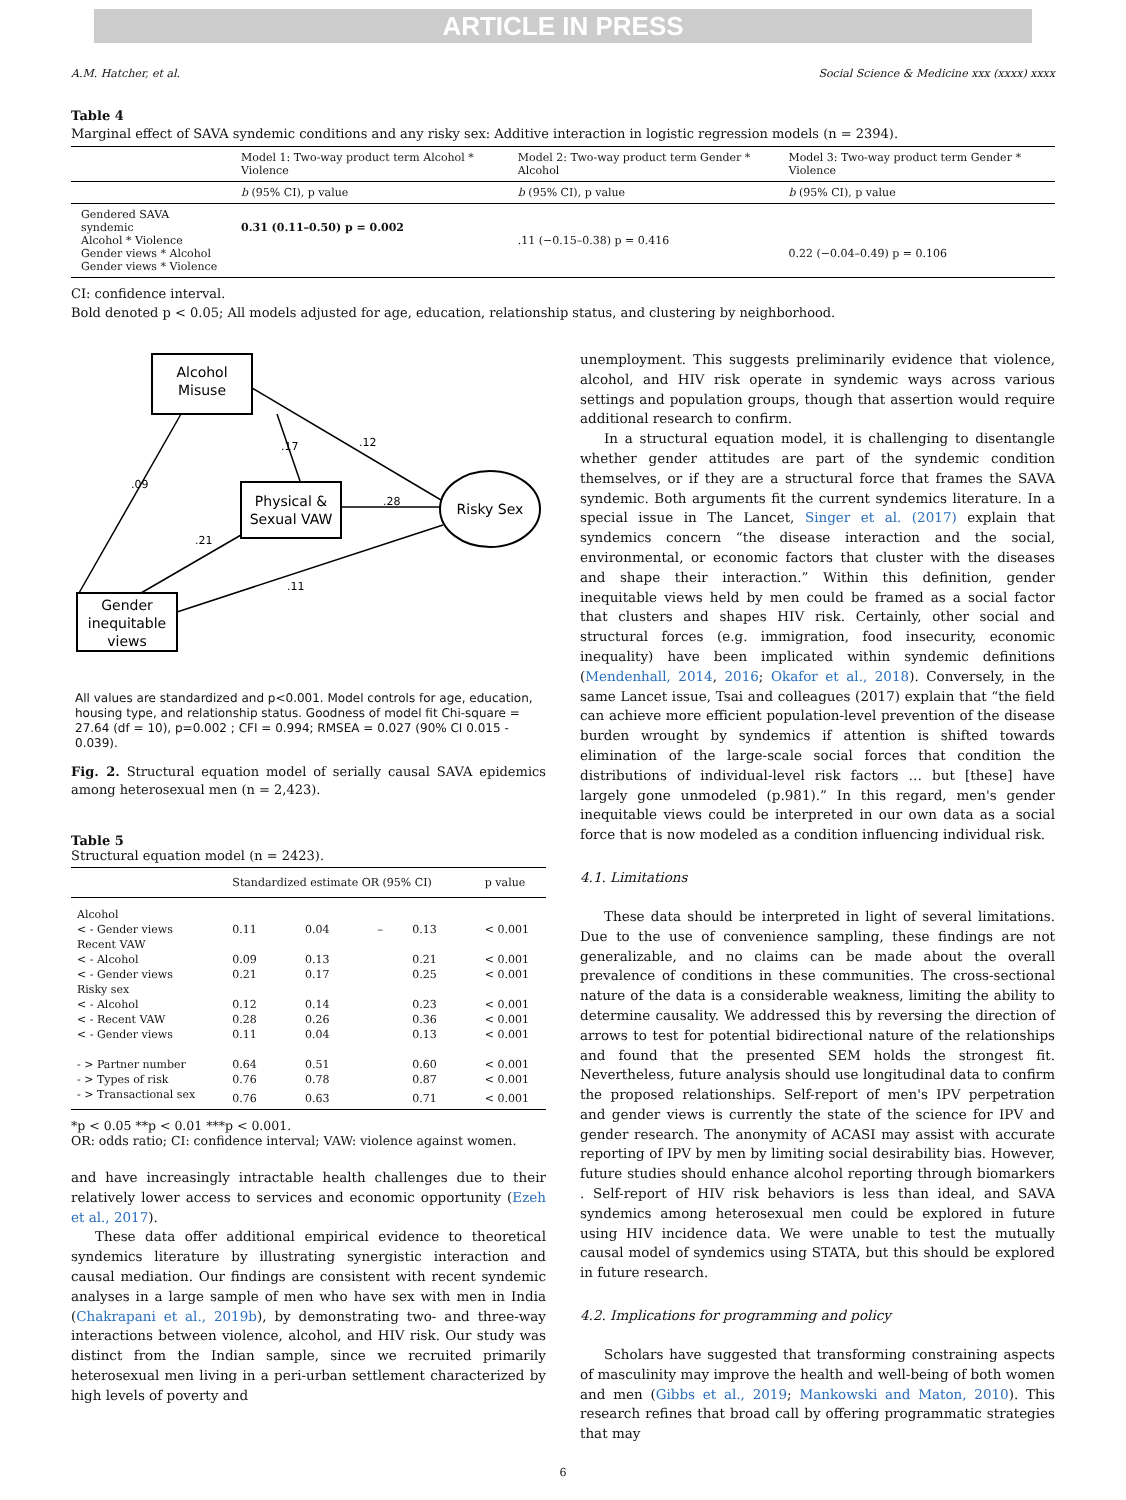ARTICLE IN PRESS
A.M. Hatcher, et al. Social Science & Medicine xxx (xxxx) xxxx
Table 4
Marginal effect of SAVA syndemic conditions and any risky sex: Additive interaction in logistic regression models (n = 2394).
| | Model 1: Two-way product term Alcohol * Violence | Model 2: Two-way product term Gender * Alcohol | Model 3: Two-way product term Gender * Violence |
| --- | --- | --- | --- |
| | b (95% CI), p value | b (95% CI), p value | b (95% CI), p value |
| Gendered SAVA syndemic Alcohol * Violence Gender views * Alcohol Gender views * Violence | 0.31 (0.11–0.50) p = 0.002 | .11 (−0.15–0.38) p = 0.416 | 0.22 (−0.04–0.49) p = 0.106 |
CI: confidence interval.
Bold denoted p < 0.05; All models adjusted for age, education, relationship status, and clustering by neighborhood.
Alcohol
Misuse
Physical &
Sexual VAW
Risky Sex
Gender
inequitable
views
.09
.17
.12
.28
.21
.11
All values are standardized and p<0.001. Model controls for age, education, housing type, and relationship status. Goodness of model fit Chi-square = 27.64 (df = 10), p=0.002 ; CFI = 0.994; RMSEA = 0.027 (90% CI 0.015 - 0.039).
Fig. 2. Structural equation model of serially causal SAVA epidemics among heterosexual men (n = 2,423).
Table 5
Structural equation model (n = 2423).
| | Standardized estimate OR (95% CI) | | | | p value |
| --- | --- | --- | --- | --- | --- |
| Alcohol | | | | | |
| < - Gender views | 0.11 | 0.04 | – | 0.13 | < 0.001 |
| Recent VAW | | | | | |
| < - Alcohol | 0.09 | 0.13 | | 0.21 | < 0.001 |
| < - Gender views | 0.21 | 0.17 | | 0.25 | < 0.001 |
| Risky sex | | | | | |
| < - Alcohol | 0.12 | 0.14 | | 0.23 | < 0.001 |
| < - Recent VAW | 0.28 | 0.26 | | 0.36 | < 0.001 |
| < - Gender views | 0.11 | 0.04 | | 0.13 | < 0.001 |
| - > Partner number | 0.64 | 0.51 | | 0.60 | < 0.001 |
| - > Types of risk | 0.76 | 0.78 | | 0.87 | < 0.001 |
| - > Transactional sex | 0.76 | 0.63 | | 0.71 | < 0.001 |
*p < 0.05 **p < 0.01 ***p < 0.001.
OR: odds ratio; CI: confidence interval; VAW: violence against women.
and have increasingly intractable health challenges due to their relatively lower access to services and economic opportunity (Ezeh et al., 2017).
These data offer additional empirical evidence to theoretical syndemics literature by illustrating synergistic interaction and causal mediation. Our findings are consistent with recent syndemic analyses in a large sample of men who have sex with men in India (Chakrapani et al., 2019b), by demonstrating two- and three-way interactions between violence, alcohol, and HIV risk. Our study was distinct from the Indian sample, since we recruited primarily heterosexual men living in a peri-urban settlement characterized by high levels of poverty and
unemployment. This suggests preliminarily evidence that violence, alcohol, and HIV risk operate in syndemic ways across various settings and population groups, though that assertion would require additional research to confirm.
In a structural equation model, it is challenging to disentangle whether gender attitudes are part of the syndemic condition themselves, or if they are a structural force that frames the SAVA syndemic. Both arguments fit the current syndemics literature. In a special issue in The Lancet, Singer et al. (2017) explain that syndemics concern “the disease interaction and the social, environmental, or economic factors that cluster with the diseases and shape their interaction.” Within this definition, gender inequitable views held by men could be framed as a social factor that clusters and shapes HIV risk. Certainly, other social and structural forces (e.g. immigration, food insecurity, economic inequality) have been implicated within syndemic definitions (Mendenhall, 2014, 2016; Okafor et al., 2018). Conversely, in the same Lancet issue, Tsai and colleagues (2017) explain that “the field can achieve more efficient population-level prevention of the disease burden wrought by syndemics if attention is shifted towards elimination of the large-scale social forces that condition the distributions of individual-level risk factors … but [these] have largely gone unmodeled (p.981).” In this regard, men's gender inequitable views could be interpreted in our own data as a social force that is now modeled as a condition influencing individual risk.
4.1. Limitations
These data should be interpreted in light of several limitations. Due to the use of convenience sampling, these findings are not generalizable, and no claims can be made about the overall prevalence of conditions in these communities. The cross-sectional nature of the data is a considerable weakness, limiting the ability to determine causality. We addressed this by reversing the direction of arrows to test for potential bidirectional nature of the relationships and found that the presented SEM holds the strongest fit. Nevertheless, future analysis should use longitudinal data to confirm the proposed relationships. Self-report of men's IPV perpetration and gender views is currently the state of the science for IPV and gender research. The anonymity of ACASI may assist with accurate reporting of IPV by men by limiting social desirability bias. However, future studies should enhance alcohol reporting through biomarkers . Self-report of HIV risk behaviors is less than ideal, and SAVA syndemics among heterosexual men could be explored in future using HIV incidence data. We were unable to test the mutually causal model of syndemics using STATA, but this should be explored in future research.
4.2. Implications for programming and policy
Scholars have suggested that transforming constraining aspects of masculinity may improve the health and well-being of both women and men (Gibbs et al., 2019; Mankowski and Maton, 2010). This research refines that broad call by offering programmatic strategies that may
6